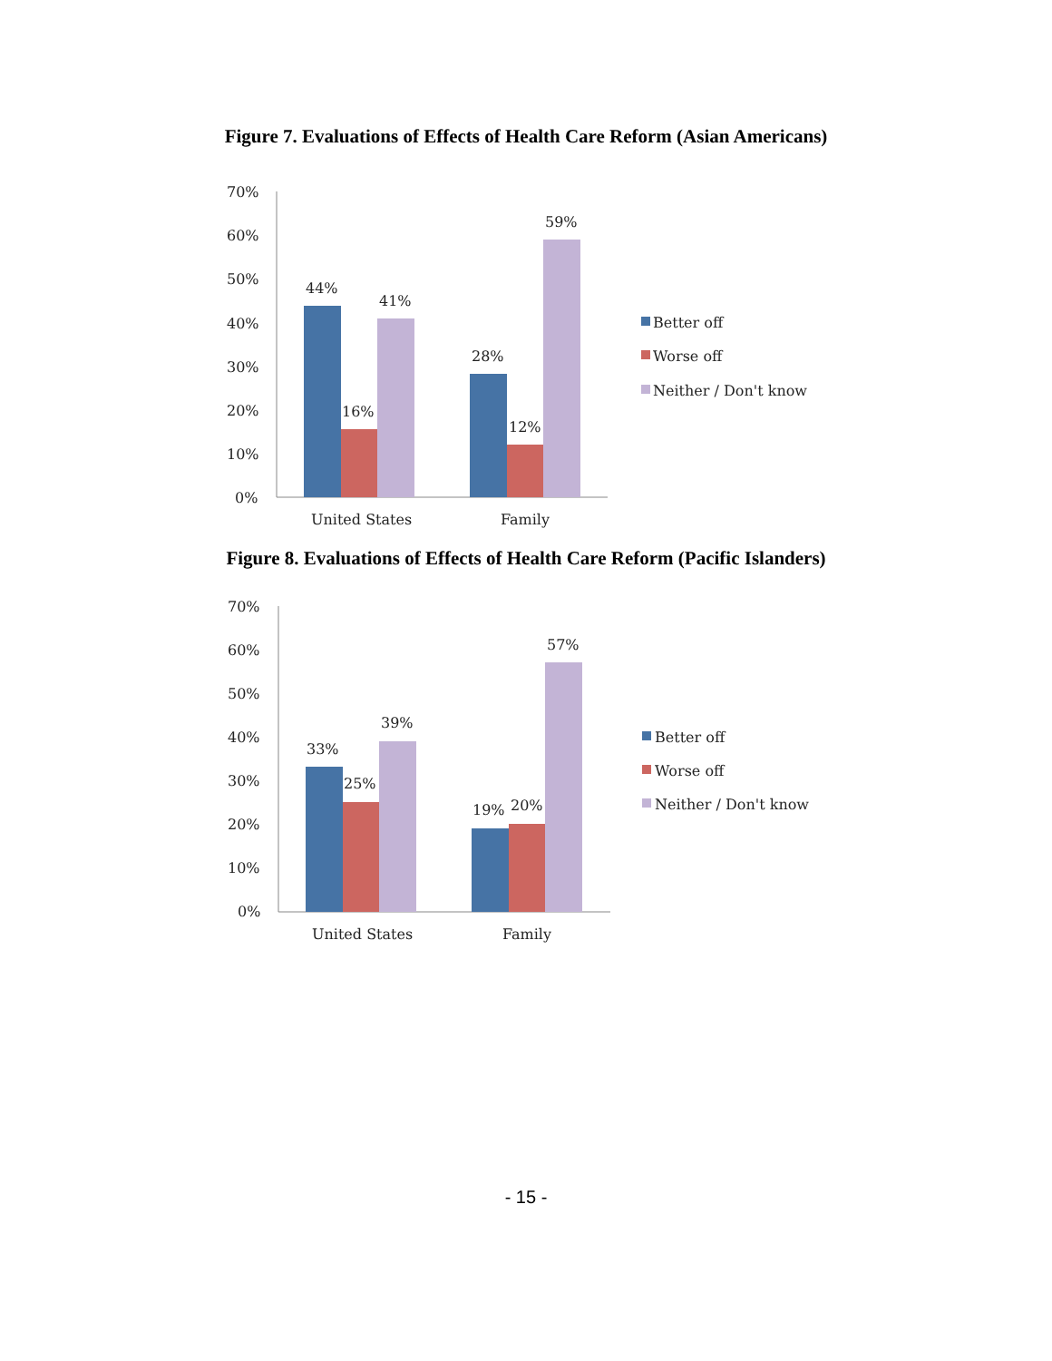Figure 7. Evaluations of Effects of Health Care Reform (Asian Americans)
70%
60%
50%
40%
30%
20%
10%
0%
44%
16%
41%
28%
12%
59%
United States
Family
Better off
Worse off
Neither / Don't know
Figure 8. Evaluations of Effects of Health Care Reform (Pacific Islanders)
70%
60%
50%
40%
30%
20%
10%
0%
33%
25%
39%
19%
20%
57%
United States
Family
Better off
Worse off
Neither / Don't know
- 15 -